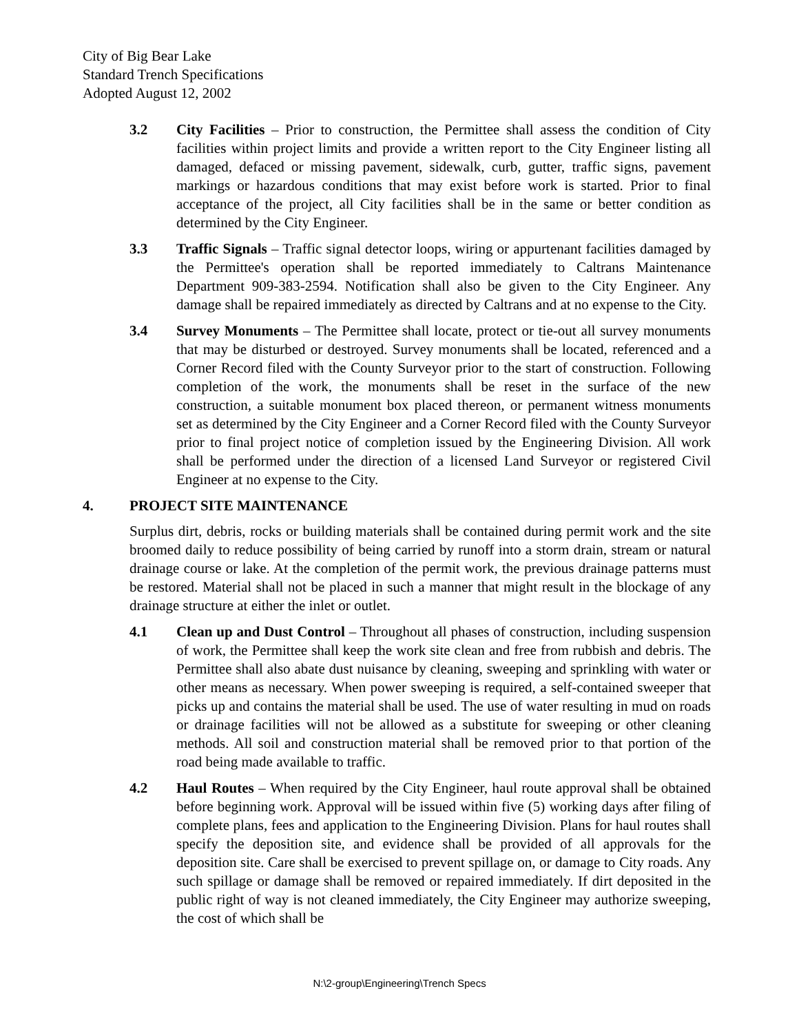City of Big Bear Lake
Standard Trench Specifications
Adopted August 12, 2002
3.2 City Facilities – Prior to construction, the Permittee shall assess the condition of City facilities within project limits and provide a written report to the City Engineer listing all damaged, defaced or missing pavement, sidewalk, curb, gutter, traffic signs, pavement markings or hazardous conditions that may exist before work is started. Prior to final acceptance of the project, all City facilities shall be in the same or better condition as determined by the City Engineer.
3.3 Traffic Signals – Traffic signal detector loops, wiring or appurtenant facilities damaged by the Permittee's operation shall be reported immediately to Caltrans Maintenance Department 909-383-2594. Notification shall also be given to the City Engineer. Any damage shall be repaired immediately as directed by Caltrans and at no expense to the City.
3.4 Survey Monuments – The Permittee shall locate, protect or tie-out all survey monuments that may be disturbed or destroyed. Survey monuments shall be located, referenced and a Corner Record filed with the County Surveyor prior to the start of construction. Following completion of the work, the monuments shall be reset in the surface of the new construction, a suitable monument box placed thereon, or permanent witness monuments set as determined by the City Engineer and a Corner Record filed with the County Surveyor prior to final project notice of completion issued by the Engineering Division. All work shall be performed under the direction of a licensed Land Surveyor or registered Civil Engineer at no expense to the City.
4. PROJECT SITE MAINTENANCE
Surplus dirt, debris, rocks or building materials shall be contained during permit work and the site broomed daily to reduce possibility of being carried by runoff into a storm drain, stream or natural drainage course or lake. At the completion of the permit work, the previous drainage patterns must be restored. Material shall not be placed in such a manner that might result in the blockage of any drainage structure at either the inlet or outlet.
4.1 Clean up and Dust Control – Throughout all phases of construction, including suspension of work, the Permittee shall keep the work site clean and free from rubbish and debris. The Permittee shall also abate dust nuisance by cleaning, sweeping and sprinkling with water or other means as necessary. When power sweeping is required, a self-contained sweeper that picks up and contains the material shall be used. The use of water resulting in mud on roads or drainage facilities will not be allowed as a substitute for sweeping or other cleaning methods. All soil and construction material shall be removed prior to that portion of the road being made available to traffic.
4.2 Haul Routes – When required by the City Engineer, haul route approval shall be obtained before beginning work. Approval will be issued within five (5) working days after filing of complete plans, fees and application to the Engineering Division. Plans for haul routes shall specify the deposition site, and evidence shall be provided of all approvals for the deposition site. Care shall be exercised to prevent spillage on, or damage to City roads. Any such spillage or damage shall be removed or repaired immediately. If dirt deposited in the public right of way is not cleaned immediately, the City Engineer may authorize sweeping, the cost of which shall be
N:\2-group\Engineering\Trench Specs